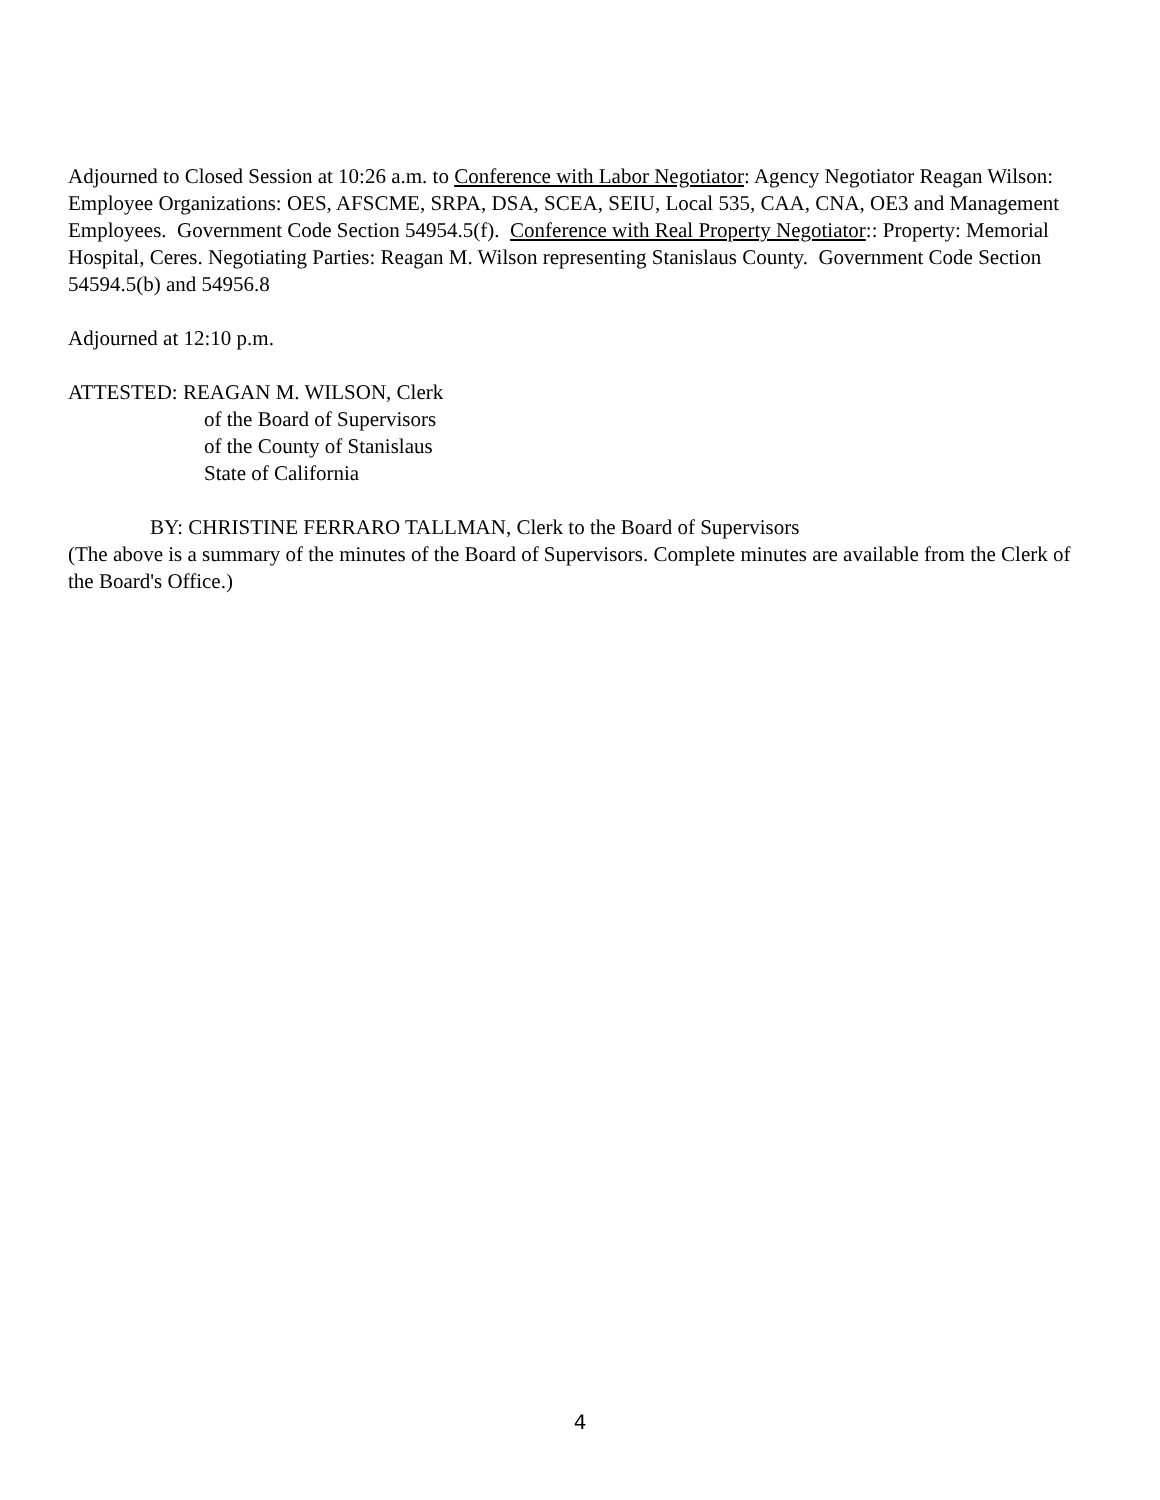Adjourned to Closed Session at 10:26 a.m. to Conference with Labor Negotiator: Agency Negotiator Reagan Wilson: Employee Organizations: OES, AFSCME, SRPA, DSA, SCEA, SEIU, Local 535, CAA, CNA, OE3 and Management Employees. Government Code Section 54954.5(f). Conference with Real Property Negotiator:: Property: Memorial Hospital, Ceres. Negotiating Parties: Reagan M. Wilson representing Stanislaus County. Government Code Section 54594.5(b) and 54956.8
Adjourned at 12:10 p.m.
ATTESTED: REAGAN M. WILSON, Clerk
of the Board of Supervisors
of the County of Stanislaus
State of California
BY: CHRISTINE FERRARO TALLMAN, Clerk to the Board of Supervisors
(The above is a summary of the minutes of the Board of Supervisors. Complete minutes are available from the Clerk of the Board's Office.)
4